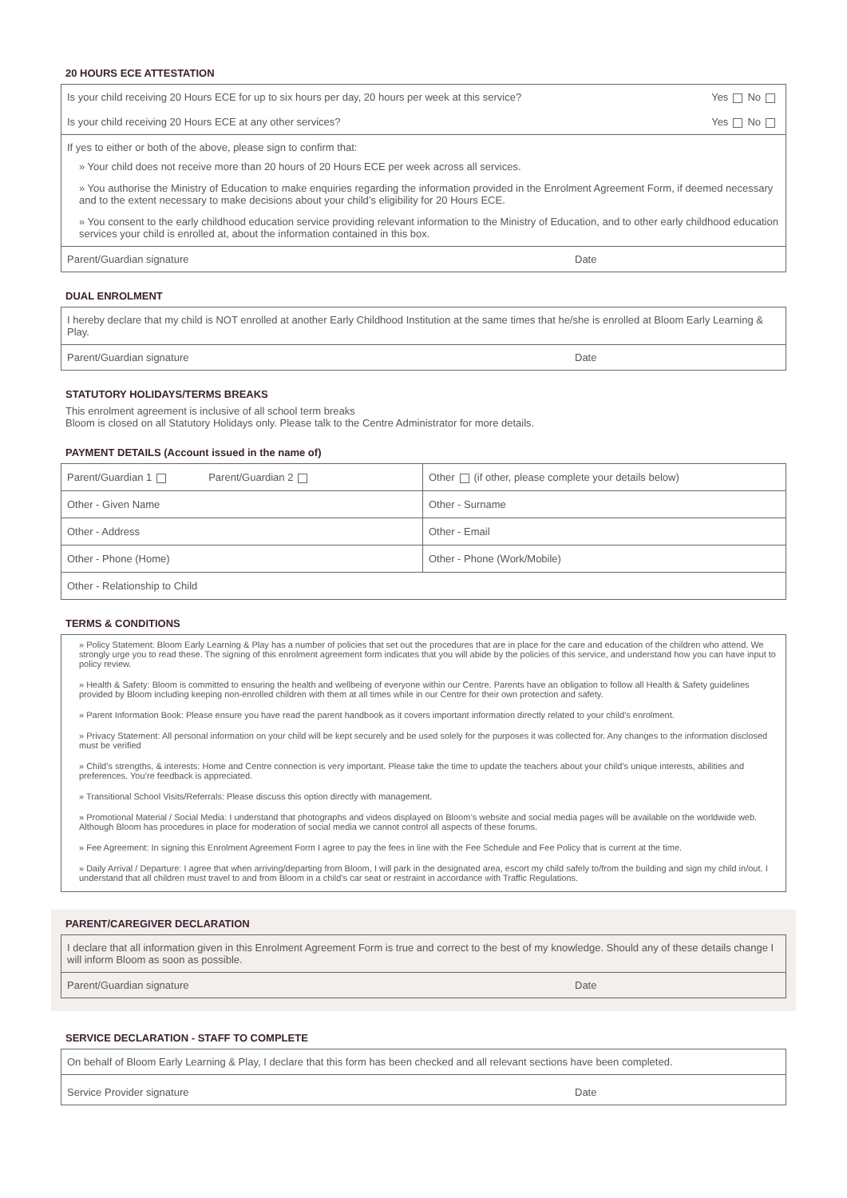20 HOURS ECE ATTESTATION
Is your child receiving 20 Hours ECE for up to six hours per day, 20 hours per week at this service? Yes No
Is your child receiving 20 Hours ECE at any other services? Yes No
If yes to either or both of the above, please sign to confirm that:
» Your child does not receive more than 20 hours of 20 Hours ECE per week across all services.
» You authorise the Ministry of Education to make enquiries regarding the information provided in the Enrolment Agreement Form, if deemed necessary and to the extent necessary to make decisions about your child’s eligibility for 20 Hours ECE.
» You consent to the early childhood education service providing relevant information to the Ministry of Education, and to other early childhood education services your child is enrolled at, about the information contained in this box.
Parent/Guardian signature Date
DUAL ENROLMENT
I hereby declare that my child is NOT enrolled at another Early Childhood Institution at the same times that he/she is enrolled at Bloom Early Learning & Play.
Parent/Guardian signature Date
STATUTORY HOLIDAYS/TERMS BREAKS
This enrolment agreement is inclusive of all school term breaks
Bloom is closed on all Statutory Holidays only. Please talk to the Centre Administrator for more details.
PAYMENT DETAILS (Account issued in the name of)
| Parent/Guardian 1 Parent/Guardian 2 | Other (if other, please complete your details below) |
| Other - Given Name | Other - Surname |
| Other - Address | Other - Email |
| Other - Phone (Home) | Other - Phone (Work/Mobile) |
| Other - Relationship to Child | |
TERMS & CONDITIONS
» Policy Statement: Bloom Early Learning & Play has a number of policies that set out the procedures that are in place for the care and education of the children who attend. We strongly urge you to read these. The signing of this enrolment agreement form indicates that you will abide by the policies of this service, and understand how you can have input to policy review.
» Health & Safety: Bloom is committed to ensuring the health and wellbeing of everyone within our Centre. Parents have an obligation to follow all Health & Safety guidelines provided by Bloom including keeping non-enrolled children with them at all times while in our Centre for their own protection and safety.
» Parent Information Book: Please ensure you have read the parent handbook as it covers important information directly related to your child’s enrolment.
» Privacy Statement: All personal information on your child will be kept securely and be used solely for the purposes it was collected for. Any changes to the information disclosed must be verified
» Child’s strengths, & interests: Home and Centre connection is very important. Please take the time to update the teachers about your child’s unique interests, abilities and preferences. You’re feedback is appreciated.
» Transitional School Visits/Referrals: Please discuss this option directly with management.
» Promotional Material / Social Media: I understand that photographs and videos displayed on Bloom’s website and social media pages will be available on the worldwide web. Although Bloom has procedures in place for moderation of social media we cannot control all aspects of these forums.
» Fee Agreement: In signing this Enrolment Agreement Form I agree to pay the fees in line with the Fee Schedule and Fee Policy that is current at the time.
» Daily Arrival / Departure: I agree that when arriving/departing from Bloom, I will park in the designated area, escort my child safely to/from the building and sign my child in/out. I understand that all children must travel to and from Bloom in a child’s car seat or restraint in accordance with Traffic Regulations.
PARENT/CAREGIVER DECLARATION
I declare that all information given in this Enrolment Agreement Form is true and correct to the best of my knowledge. Should any of these details change I will inform Bloom as soon as possible.
Parent/Guardian signature Date
SERVICE DECLARATION - STAFF TO COMPLETE
On behalf of Bloom Early Learning & Play, I declare that this form has been checked and all relevant sections have been completed.
Service Provider signature Date